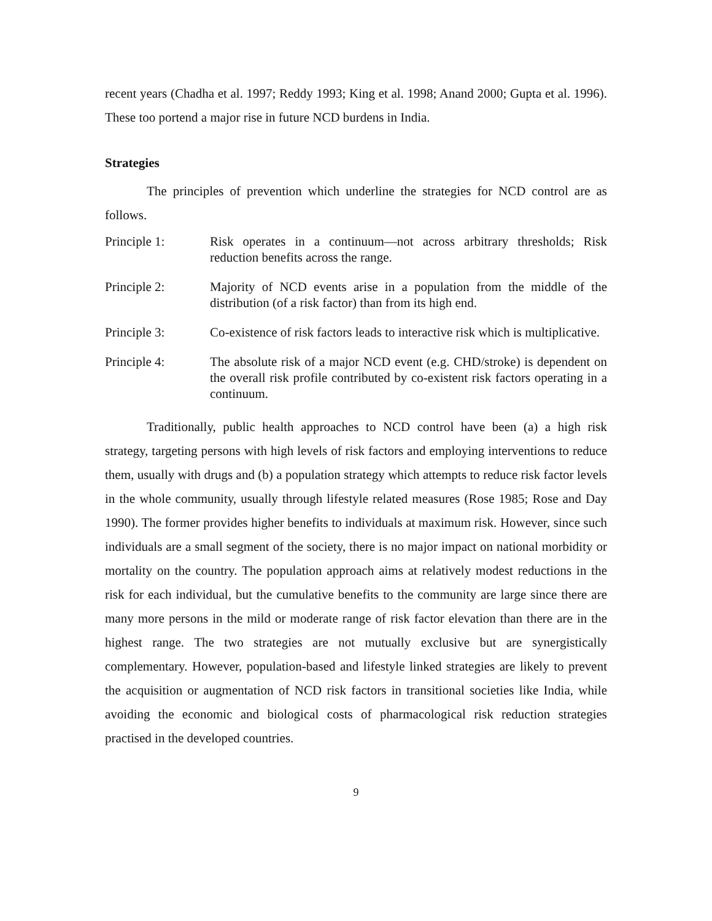recent years (Chadha et al. 1997; Reddy 1993; King et al. 1998; Anand 2000; Gupta et al. 1996). These too portend a major rise in future NCD burdens in India.
Strategies
The principles of prevention which underline the strategies for NCD control are as follows.
Principle 1: Risk operates in a continuum—not across arbitrary thresholds; Risk reduction benefits across the range.
Principle 2: Majority of NCD events arise in a population from the middle of the distribution (of a risk factor) than from its high end.
Principle 3: Co-existence of risk factors leads to interactive risk which is multiplicative.
Principle 4: The absolute risk of a major NCD event (e.g. CHD/stroke) is dependent on the overall risk profile contributed by co-existent risk factors operating in a continuum.
Traditionally, public health approaches to NCD control have been (a) a high risk strategy, targeting persons with high levels of risk factors and employing interventions to reduce them, usually with drugs and (b) a population strategy which attempts to reduce risk factor levels in the whole community, usually through lifestyle related measures (Rose 1985; Rose and Day 1990). The former provides higher benefits to individuals at maximum risk. However, since such individuals are a small segment of the society, there is no major impact on national morbidity or mortality on the country. The population approach aims at relatively modest reductions in the risk for each individual, but the cumulative benefits to the community are large since there are many more persons in the mild or moderate range of risk factor elevation than there are in the highest range. The two strategies are not mutually exclusive but are synergistically complementary. However, population-based and lifestyle linked strategies are likely to prevent the acquisition or augmentation of NCD risk factors in transitional societies like India, while avoiding the economic and biological costs of pharmacological risk reduction strategies practised in the developed countries.
9